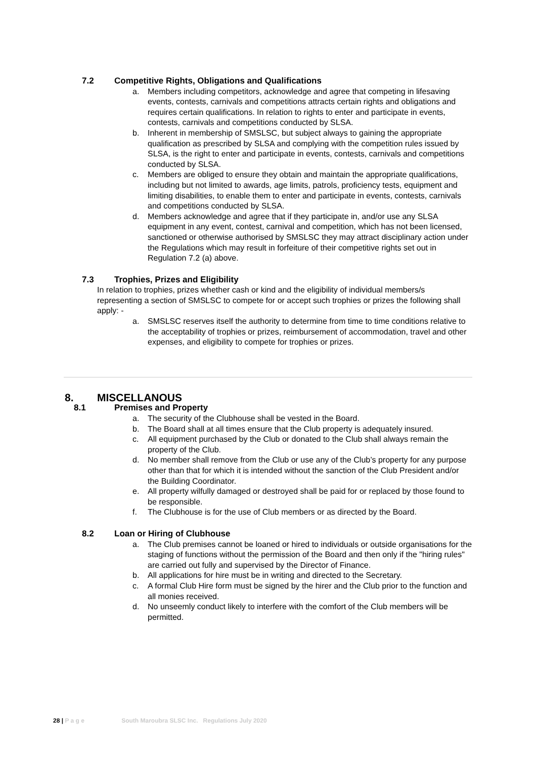7.2 Competitive Rights, Obligations and Qualifications
a. Members including competitors, acknowledge and agree that competing in lifesaving events, contests, carnivals and competitions attracts certain rights and obligations and requires certain qualifications. In relation to rights to enter and participate in events, contests, carnivals and competitions conducted by SLSA.
b. Inherent in membership of SMSLSC, but subject always to gaining the appropriate qualification as prescribed by SLSA and complying with the competition rules issued by SLSA, is the right to enter and participate in events, contests, carnivals and competitions conducted by SLSA.
c. Members are obliged to ensure they obtain and maintain the appropriate qualifications, including but not limited to awards, age limits, patrols, proficiency tests, equipment and limiting disabilities, to enable them to enter and participate in events, contests, carnivals and competitions conducted by SLSA.
d. Members acknowledge and agree that if they participate in, and/or use any SLSA equipment in any event, contest, carnival and competition, which has not been licensed, sanctioned or otherwise authorised by SMSLSC they may attract disciplinary action under the Regulations which may result in forfeiture of their competitive rights set out in Regulation 7.2 (a) above.
7.3 Trophies, Prizes and Eligibility
In relation to trophies, prizes whether cash or kind and the eligibility of individual members/s representing a section of SMSLSC to compete for or accept such trophies or prizes the following shall apply: -
a. SMSLSC reserves itself the authority to determine from time to time conditions relative to the acceptability of trophies or prizes, reimbursement of accommodation, travel and other expenses, and eligibility to compete for trophies or prizes.
8. MISCELLANOUS
8.1 Premises and Property
a. The security of the Clubhouse shall be vested in the Board.
b. The Board shall at all times ensure that the Club property is adequately insured.
c. All equipment purchased by the Club or donated to the Club shall always remain the property of the Club.
d. No member shall remove from the Club or use any of the Club’s property for any purpose other than that for which it is intended without the sanction of the Club President and/or the Building Coordinator.
e. All property wilfully damaged or destroyed shall be paid for or replaced by those found to be responsible.
f. The Clubhouse is for the use of Club members or as directed by the Board.
8.2 Loan or Hiring of Clubhouse
a. The Club premises cannot be loaned or hired to individuals or outside organisations for the staging of functions without the permission of the Board and then only if the "hiring rules" are carried out fully and supervised by the Director of Finance.
b. All applications for hire must be in writing and directed to the Secretary.
c. A formal Club Hire form must be signed by the hirer and the Club prior to the function and all monies received.
d. No unseemly conduct likely to interfere with the comfort of the Club members will be permitted.
28 | P a g e South Maroubra SLSC Inc. Regulations July 2020